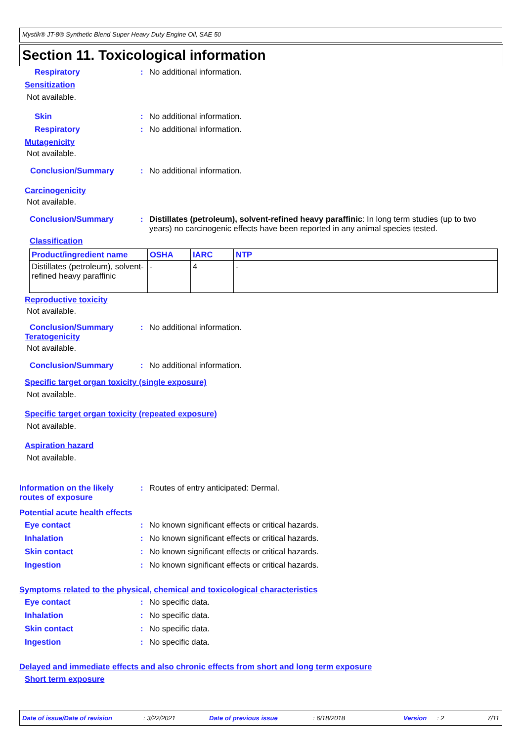Mystik® JT-8® Synthetic Blend Super Heavy Duty Engine Oil, SAE 50
Section 11. Toxicological information
Respiratory : No additional information.
Sensitization
Not available.
Skin : No additional information.
Respiratory : No additional information.
Mutagenicity
Not available.
Conclusion/Summary : No additional information.
Carcinogenicity
Not available.
Conclusion/Summary : Distillates (petroleum), solvent-refined heavy paraffinic: In long term studies (up to two years) no carcinogenic effects have been reported in any animal species tested.
Classification
| Product/ingredient name | OSHA | IARC | NTP |
| --- | --- | --- | --- |
| Distillates (petroleum), solvent-refined heavy paraffinic | - | 4 | - |
Reproductive toxicity
Not available.
Conclusion/Summary : No additional information.
Teratogenicity
Not available.
Conclusion/Summary : No additional information.
Specific target organ toxicity (single exposure)
Not available.
Specific target organ toxicity (repeated exposure)
Not available.
Aspiration hazard
Not available.
Information on the likely routes of exposure
: Routes of entry anticipated: Dermal.
Potential acute health effects
Eye contact : No known significant effects or critical hazards.
Inhalation : No known significant effects or critical hazards.
Skin contact : No known significant effects or critical hazards.
Ingestion : No known significant effects or critical hazards.
Symptoms related to the physical, chemical and toxicological characteristics
Eye contact : No specific data.
Inhalation : No specific data.
Skin contact : No specific data.
Ingestion : No specific data.
Delayed and immediate effects and also chronic effects from short and long term exposure
Short term exposure
Date of issue/Date of revision: 3/22/2021 Date of previous issue: 6/18/2018 Version: 2 7/11